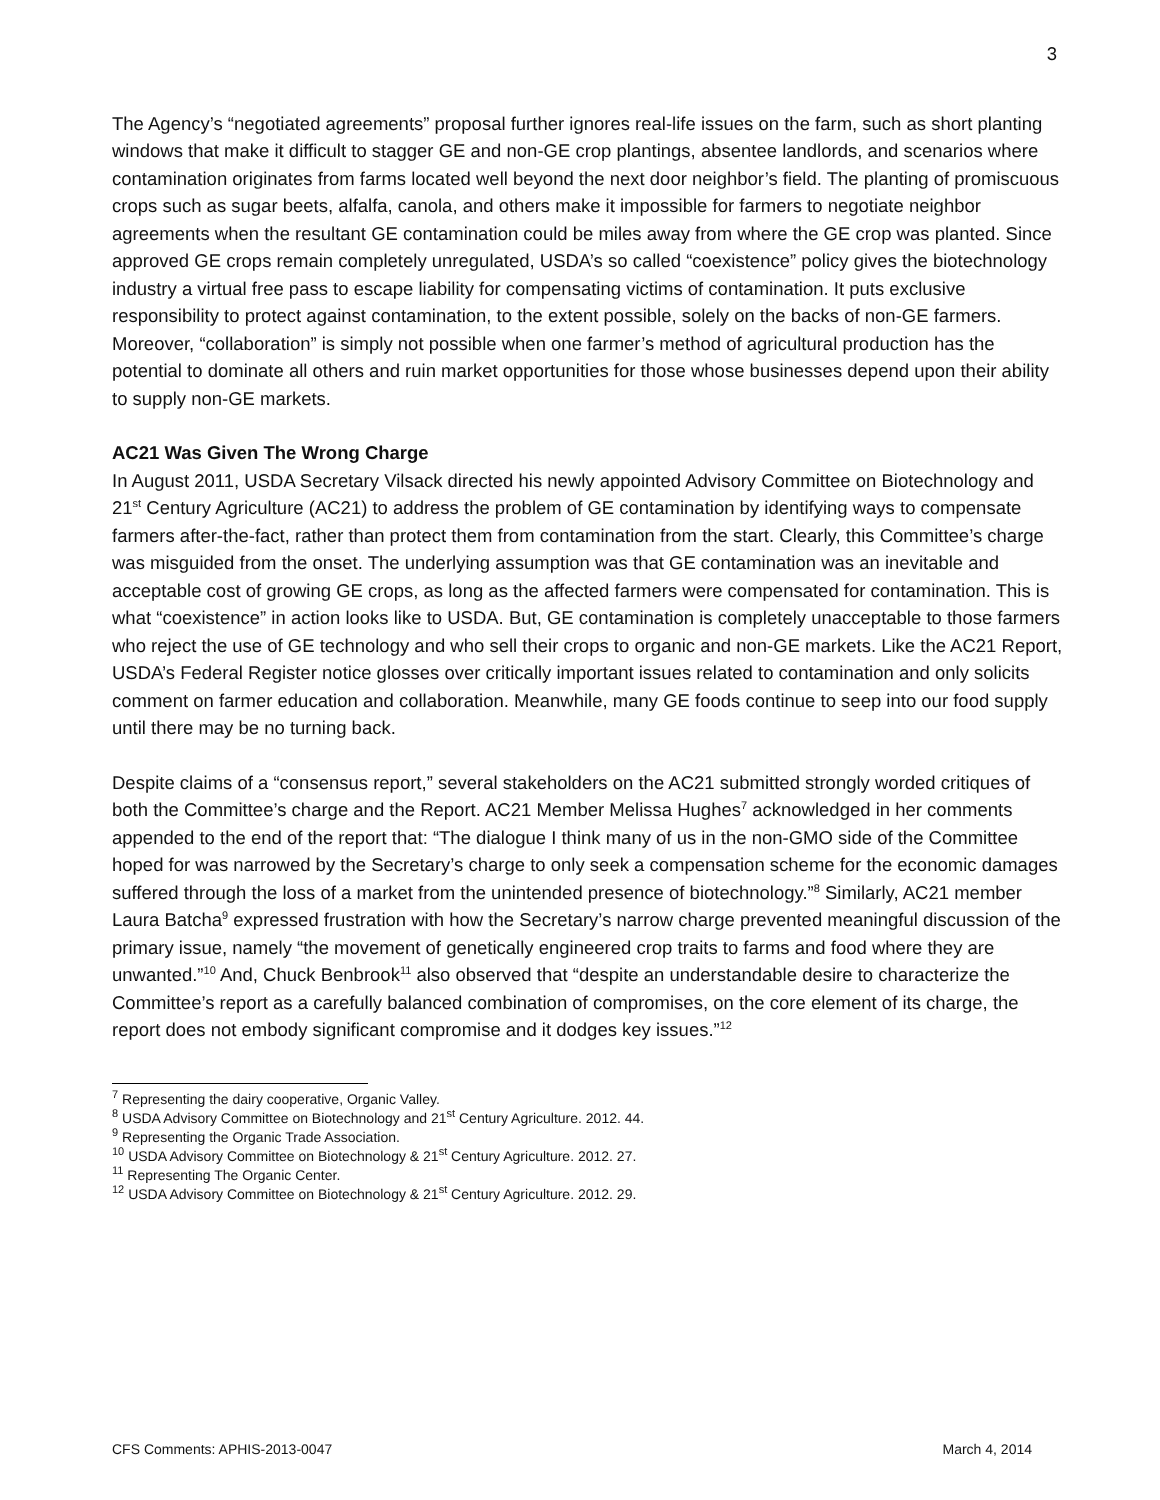3
The Agency’s “negotiated agreements” proposal further ignores real-life issues on the farm, such as short planting windows that make it difficult to stagger GE and non-GE crop plantings, absentee landlords, and scenarios where contamination originates from farms located well beyond the next door neighbor’s field. The planting of promiscuous crops such as sugar beets, alfalfa, canola, and others make it impossible for farmers to negotiate neighbor agreements when the resultant GE contamination could be miles away from where the GE crop was planted. Since approved GE crops remain completely unregulated, USDA’s so called “coexistence” policy gives the biotechnology industry a virtual free pass to escape liability for compensating victims of contamination. It puts exclusive responsibility to protect against contamination, to the extent possible, solely on the backs of non-GE farmers. Moreover, “collaboration” is simply not possible when one farmer’s method of agricultural production has the potential to dominate all others and ruin market opportunities for those whose businesses depend upon their ability to supply non-GE markets.
AC21 Was Given The Wrong Charge
In August 2011, USDA Secretary Vilsack directed his newly appointed Advisory Committee on Biotechnology and 21<sup>st</sup> Century Agriculture (AC21) to address the problem of GE contamination by identifying ways to compensate farmers after-the-fact, rather than protect them from contamination from the start. Clearly, this Committee’s charge was misguided from the onset. The underlying assumption was that GE contamination was an inevitable and acceptable cost of growing GE crops, as long as the affected farmers were compensated for contamination. This is what “coexistence” in action looks like to USDA. But, GE contamination is completely unacceptable to those farmers who reject the use of GE technology and who sell their crops to organic and non-GE markets. Like the AC21 Report, USDA’s Federal Register notice glosses over critically important issues related to contamination and only solicits comment on farmer education and collaboration. Meanwhile, many GE foods continue to seep into our food supply until there may be no turning back.
Despite claims of a “consensus report,” several stakeholders on the AC21 submitted strongly worded critiques of both the Committee’s charge and the Report. AC21 Member Melissa Hughes<sup>7</sup> acknowledged in her comments appended to the end of the report that: “The dialogue I think many of us in the non-GMO side of the Committee hoped for was narrowed by the Secretary’s charge to only seek a compensation scheme for the economic damages suffered through the loss of a market from the unintended presence of biotechnology.”<sup>8</sup> Similarly, AC21 member Laura Batcha<sup>9</sup> expressed frustration with how the Secretary’s narrow charge prevented meaningful discussion of the primary issue, namely “the movement of genetically engineered crop traits to farms and food where they are unwanted.”<sup>10</sup> And, Chuck Benbrook<sup>11</sup> also observed that “despite an understandable desire to characterize the Committee’s report as a carefully balanced combination of compromises, on the core element of its charge, the report does not embody significant compromise and it dodges key issues.”<sup>12</sup>
<sup>7</sup> Representing the dairy cooperative, Organic Valley.
<sup>8</sup> USDA Advisory Committee on Biotechnology and 21<sup>st</sup> Century Agriculture. 2012. 44.
<sup>9</sup> Representing the Organic Trade Association.
<sup>10</sup> USDA Advisory Committee on Biotechnology & 21<sup>st</sup> Century Agriculture. 2012. 27.
<sup>11</sup> Representing The Organic Center.
<sup>12</sup> USDA Advisory Committee on Biotechnology & 21<sup>st</sup> Century Agriculture. 2012. 29.
CFS Comments: APHIS-2013-0047 March 4, 2014